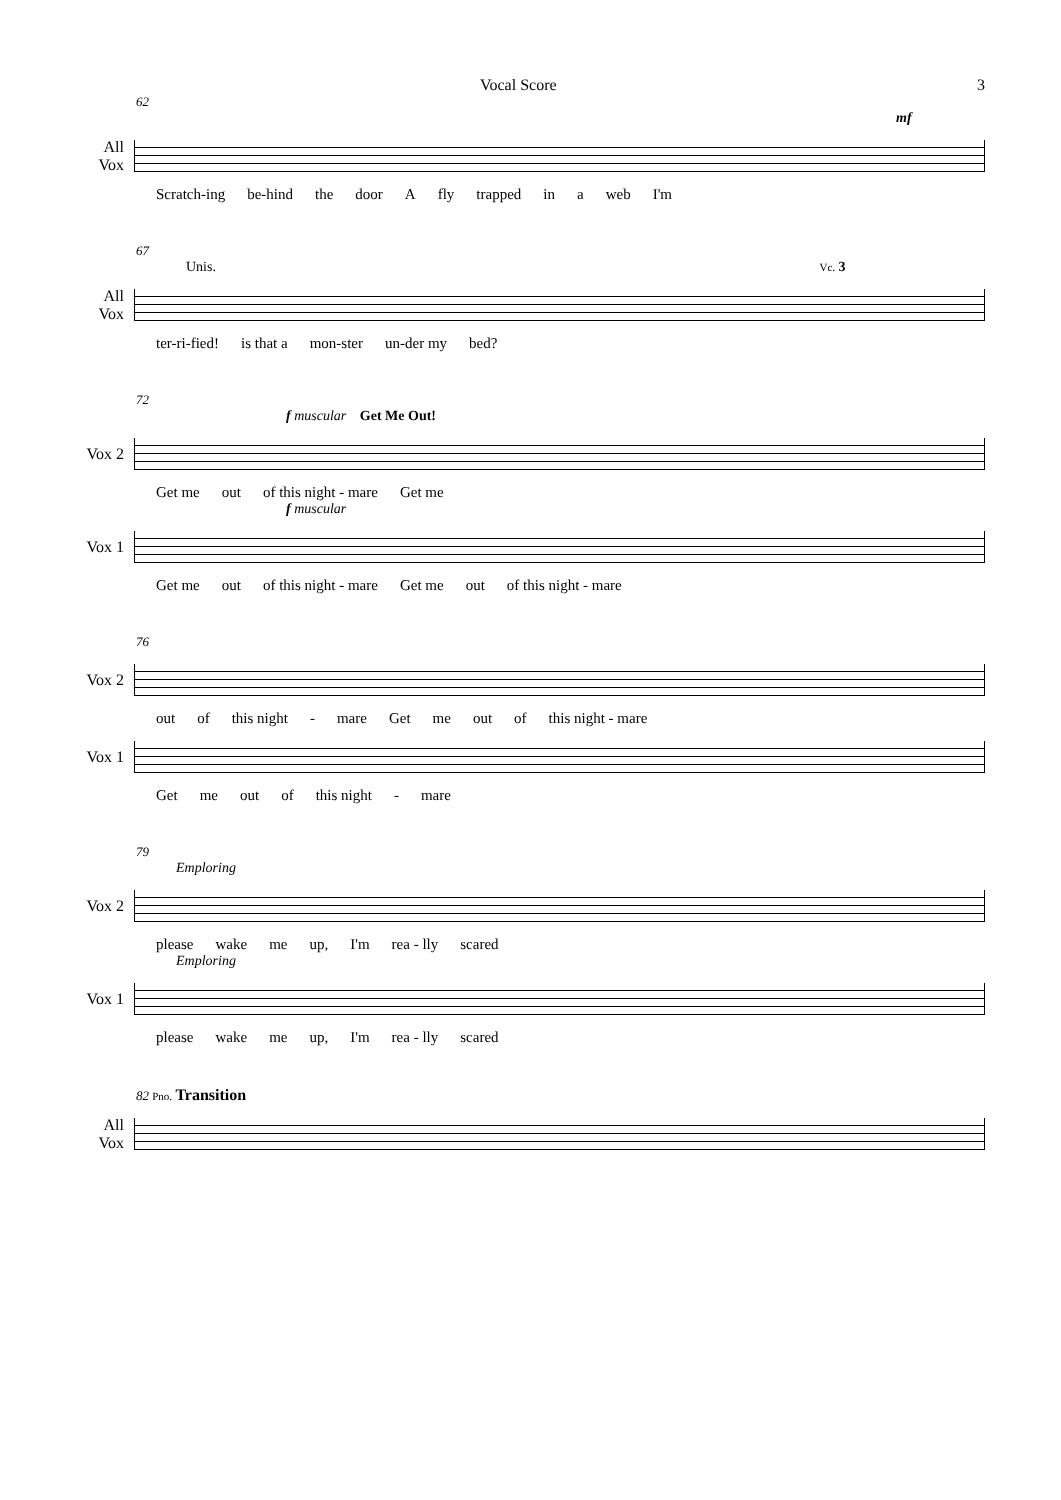Vocal Score 3
62
mf
All
Vox
Scratch-ing be-hind the door A fly trapped in a web I'm
67
Unis. Vc. 3
All
Vox
ter-ri-fied! is that a mon-ster un-der my bed?
72
f muscular Get Me Out!
Vox 2
Get me out of this night - mare Get me
f muscular
Vox 1
Get me out of this night - mare Get me out of this night - mare
76
Vox 2
out of this night - mare Get me out of this night - mare
Vox 1
Get me out of this night - mare
79
Emploring
Vox 2
please wake me up, I'm rea - lly scared
Emploring
Vox 1
please wake me up, I'm rea - lly scared
82 Pno. Transition
All
Vox